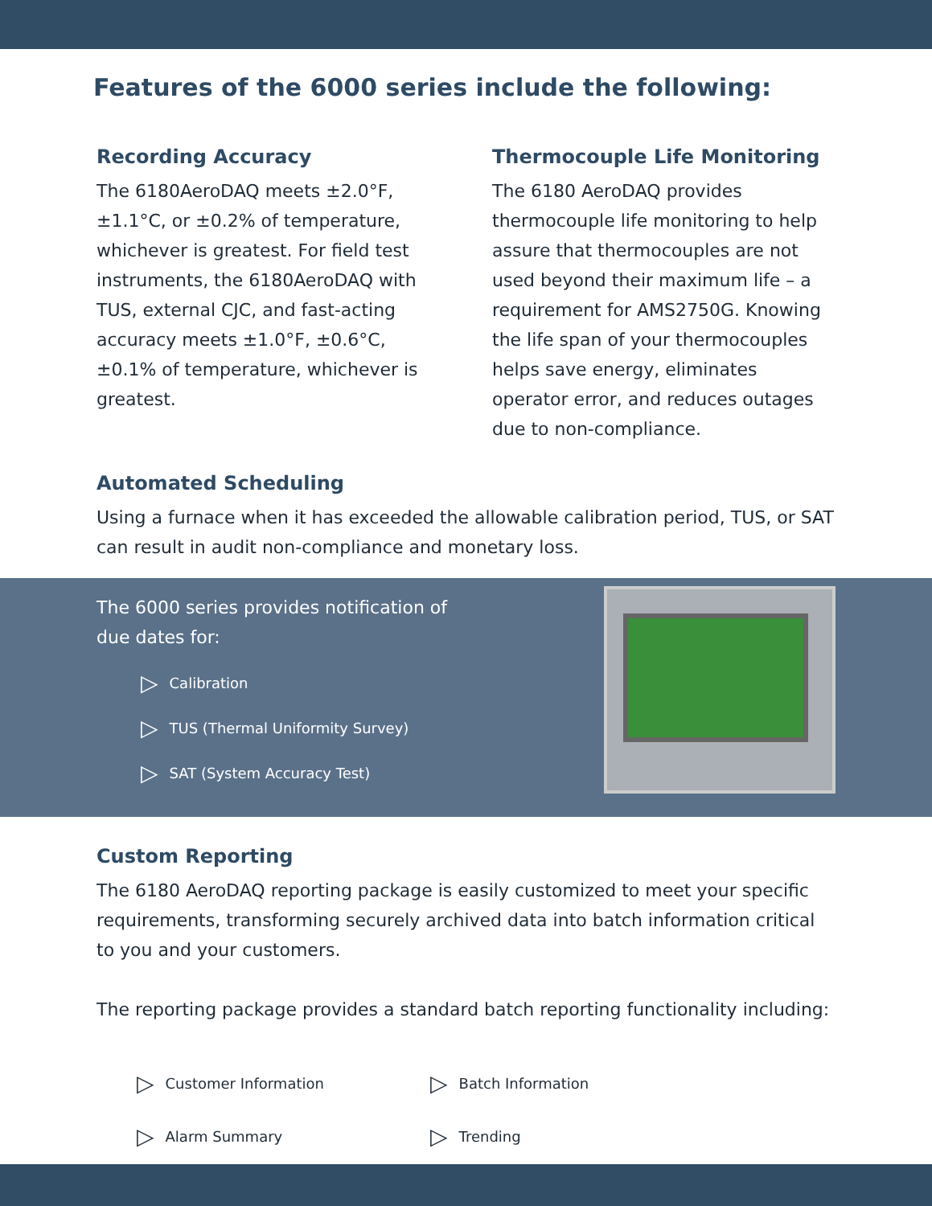Features of the 6000 series include the following:
Recording Accuracy
The 6180AeroDAQ meets ±2.0°F, ±1.1°C, or ±0.2% of temperature, whichever is greatest. For field test instruments, the 6180AeroDAQ with TUS, external CJC, and fast-acting accuracy meets ±1.0°F, ±0.6°C, ±0.1% of temperature, whichever is greatest.
Thermocouple Life Monitoring
The 6180 AeroDAQ provides thermocouple life monitoring to help assure that thermocouples are not used beyond their maximum life – a requirement for AMS2750G. Knowing the life span of your thermocouples helps save energy, eliminates operator error, and reduces outages due to non-compliance.
Automated Scheduling
Using a furnace when it has exceeded the allowable calibration period, TUS, or SAT can result in audit non-compliance and monetary loss.
The 6000 series provides notification of
due dates for:
▷ Calibration
▷ TUS (Thermal Uniformity Survey)
▷ SAT (System Accuracy Test)
Custom Reporting
The 6180 AeroDAQ reporting package is easily customized to meet your specific requirements, transforming securely archived data into batch information critical to you and your customers.
The reporting package provides a standard batch reporting functionality including:
▷ Customer Information
▷ Batch Information
▷ Alarm Summary
▷ Trending